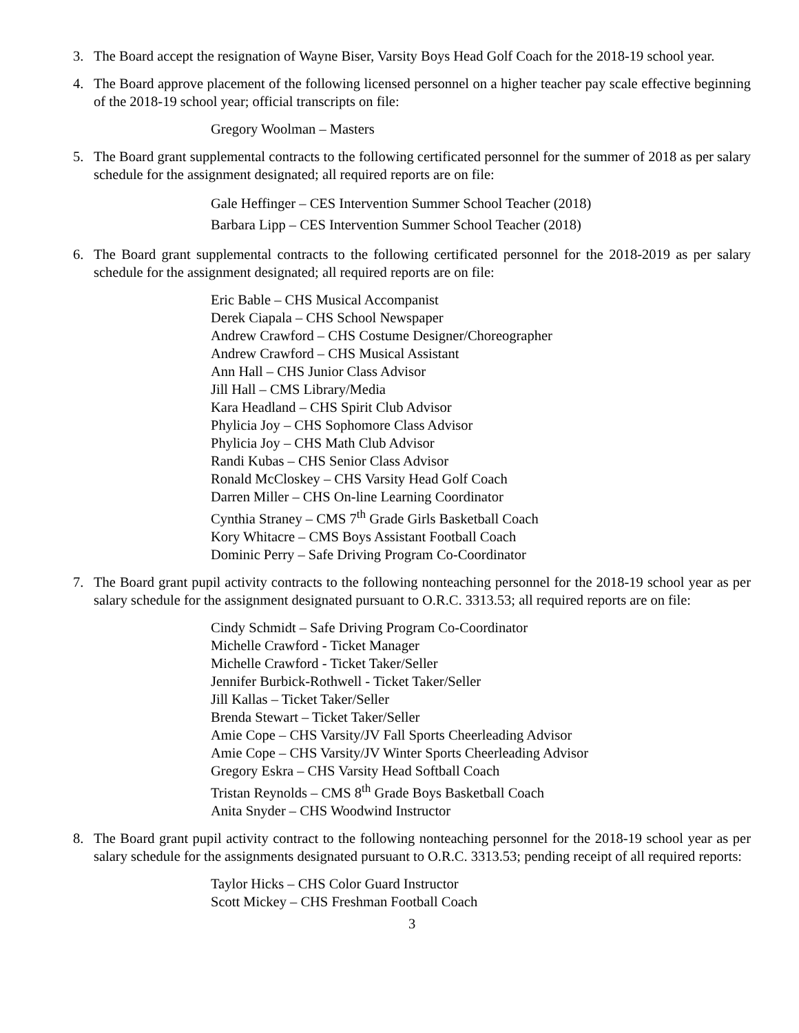3. The Board accept the resignation of Wayne Biser, Varsity Boys Head Golf Coach for the 2018-19 school year.
4. The Board approve placement of the following licensed personnel on a higher teacher pay scale effective beginning of the 2018-19 school year; official transcripts on file:
Gregory Woolman – Masters
5. The Board grant supplemental contracts to the following certificated personnel for the summer of 2018 as per salary schedule for the assignment designated; all required reports are on file:
Gale Heffinger – CES Intervention Summer School Teacher (2018)
Barbara Lipp – CES Intervention Summer School Teacher (2018)
6. The Board grant supplemental contracts to the following certificated personnel for the 2018-2019 as per salary schedule for the assignment designated; all required reports are on file:
Eric Bable – CHS Musical Accompanist
Derek Ciapala – CHS School Newspaper
Andrew Crawford – CHS Costume Designer/Choreographer
Andrew Crawford – CHS Musical Assistant
Ann Hall – CHS Junior Class Advisor
Jill Hall – CMS Library/Media
Kara Headland – CHS Spirit Club Advisor
Phylicia Joy – CHS Sophomore Class Advisor
Phylicia Joy – CHS Math Club Advisor
Randi Kubas – CHS Senior Class Advisor
Ronald McCloskey – CHS Varsity Head Golf Coach
Darren Miller – CHS On-line Learning Coordinator
Cynthia Straney – CMS 7<sup>th</sup> Grade Girls Basketball Coach
Kory Whitacre – CMS Boys Assistant Football Coach
Dominic Perry – Safe Driving Program Co-Coordinator
7. The Board grant pupil activity contracts to the following nonteaching personnel for the 2018-19 school year as per salary schedule for the assignment designated pursuant to O.R.C. 3313.53; all required reports are on file:
Cindy Schmidt – Safe Driving Program Co-Coordinator
Michelle Crawford - Ticket Manager
Michelle Crawford - Ticket Taker/Seller
Jennifer Burbick-Rothwell - Ticket Taker/Seller
Jill Kallas – Ticket Taker/Seller
Brenda Stewart – Ticket Taker/Seller
Amie Cope – CHS Varsity/JV Fall Sports Cheerleading Advisor
Amie Cope – CHS Varsity/JV Winter Sports Cheerleading Advisor
Gregory Eskra – CHS Varsity Head Softball Coach
Tristan Reynolds – CMS 8<sup>th</sup> Grade Boys Basketball Coach
Anita Snyder – CHS Woodwind Instructor
8. The Board grant pupil activity contract to the following nonteaching personnel for the 2018-19 school year as per salary schedule for the assignments designated pursuant to O.R.C. 3313.53; pending receipt of all required reports:
Taylor Hicks – CHS Color Guard Instructor
Scott Mickey – CHS Freshman Football Coach
3